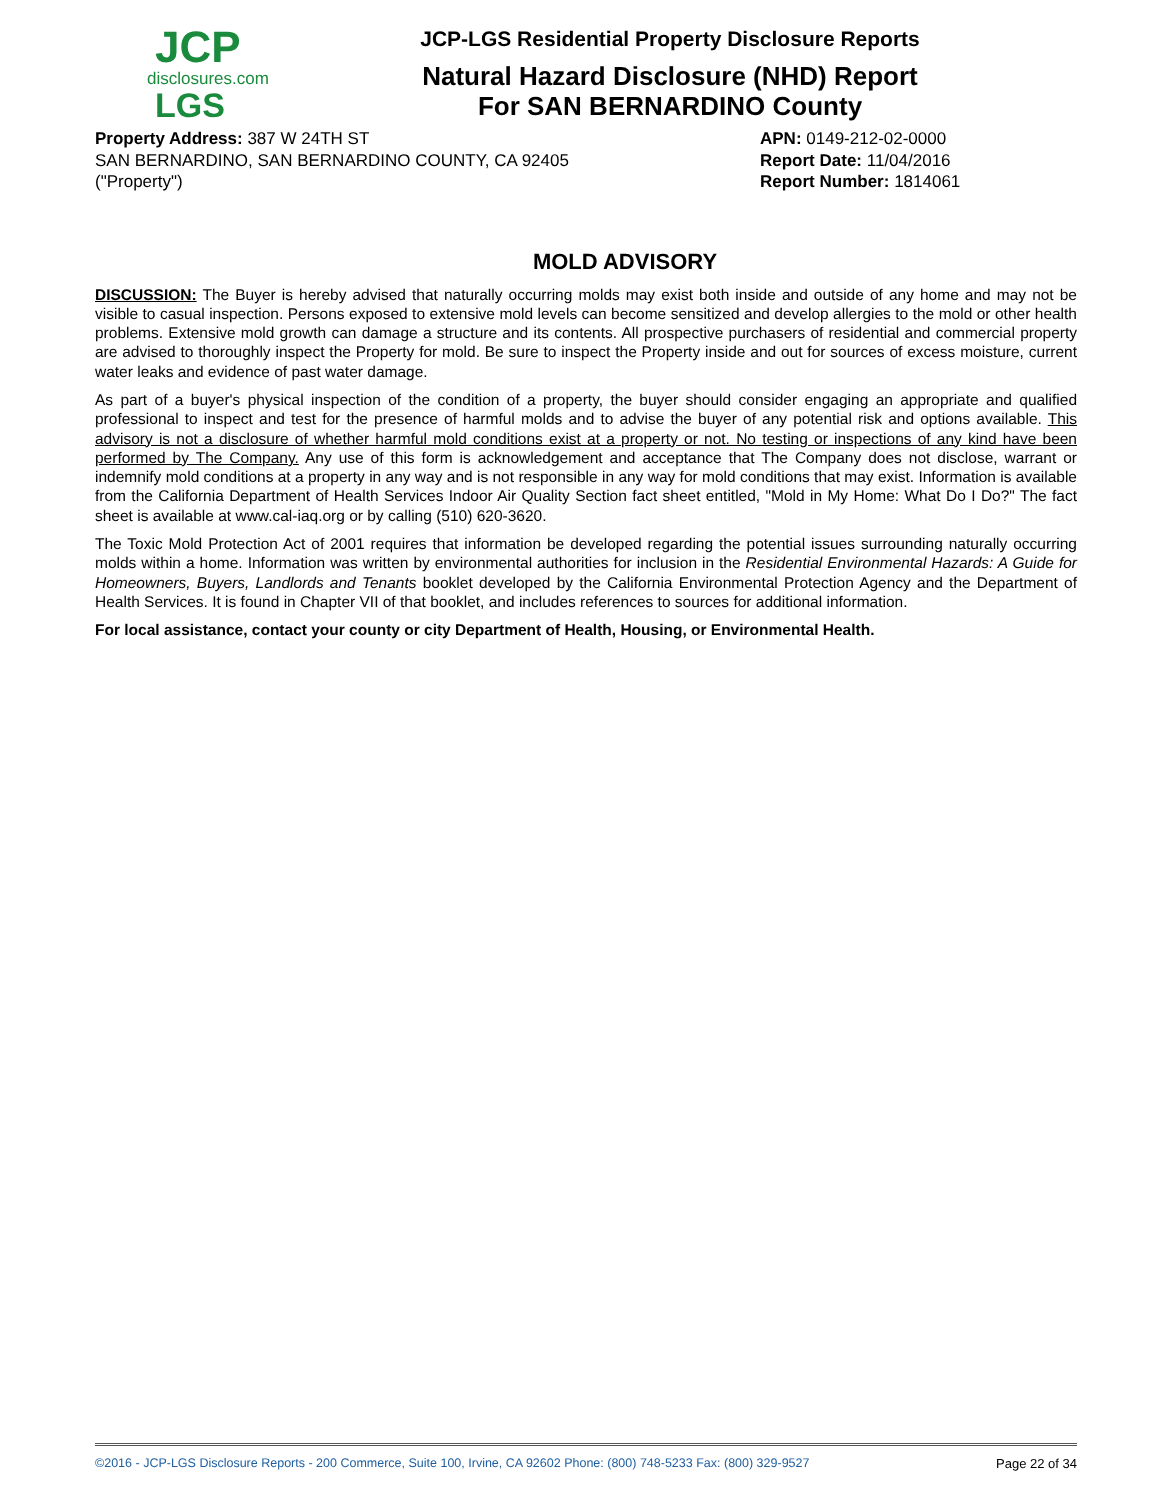JCP
disclosures.com
LGS
JCP-LGS Residential Property Disclosure Reports
Natural Hazard Disclosure (NHD) Report
For SAN BERNARDINO County
Property Address: 387 W 24TH ST
SAN BERNARDINO, SAN BERNARDINO COUNTY, CA 92405
("Property")
APN: 0149-212-02-0000
Report Date: 11/04/2016
Report Number: 1814061
MOLD ADVISORY
DISCUSSION: The Buyer is hereby advised that naturally occurring molds may exist both inside and outside of any home and may not be visible to casual inspection. Persons exposed to extensive mold levels can become sensitized and develop allergies to the mold or other health problems. Extensive mold growth can damage a structure and its contents. All prospective purchasers of residential and commercial property are advised to thoroughly inspect the Property for mold. Be sure to inspect the Property inside and out for sources of excess moisture, current water leaks and evidence of past water damage.
As part of a buyer's physical inspection of the condition of a property, the buyer should consider engaging an appropriate and qualified professional to inspect and test for the presence of harmful molds and to advise the buyer of any potential risk and options available. This advisory is not a disclosure of whether harmful mold conditions exist at a property or not. No testing or inspections of any kind have been performed by The Company. Any use of this form is acknowledgement and acceptance that The Company does not disclose, warrant or indemnify mold conditions at a property in any way and is not responsible in any way for mold conditions that may exist. Information is available from the California Department of Health Services Indoor Air Quality Section fact sheet entitled, "Mold in My Home: What Do I Do?" The fact sheet is available at www.cal-iaq.org or by calling (510) 620-3620.
The Toxic Mold Protection Act of 2001 requires that information be developed regarding the potential issues surrounding naturally occurring molds within a home. Information was written by environmental authorities for inclusion in the Residential Environmental Hazards: A Guide for Homeowners, Buyers, Landlords and Tenants booklet developed by the California Environmental Protection Agency and the Department of Health Services. It is found in Chapter VII of that booklet, and includes references to sources for additional information.
For local assistance, contact your county or city Department of Health, Housing, or Environmental Health.
©2016 - JCP-LGS Disclosure Reports - 200 Commerce, Suite 100, Irvine, CA 92602 Phone: (800) 748-5233 Fax: (800) 329-9527 Page 22 of 34